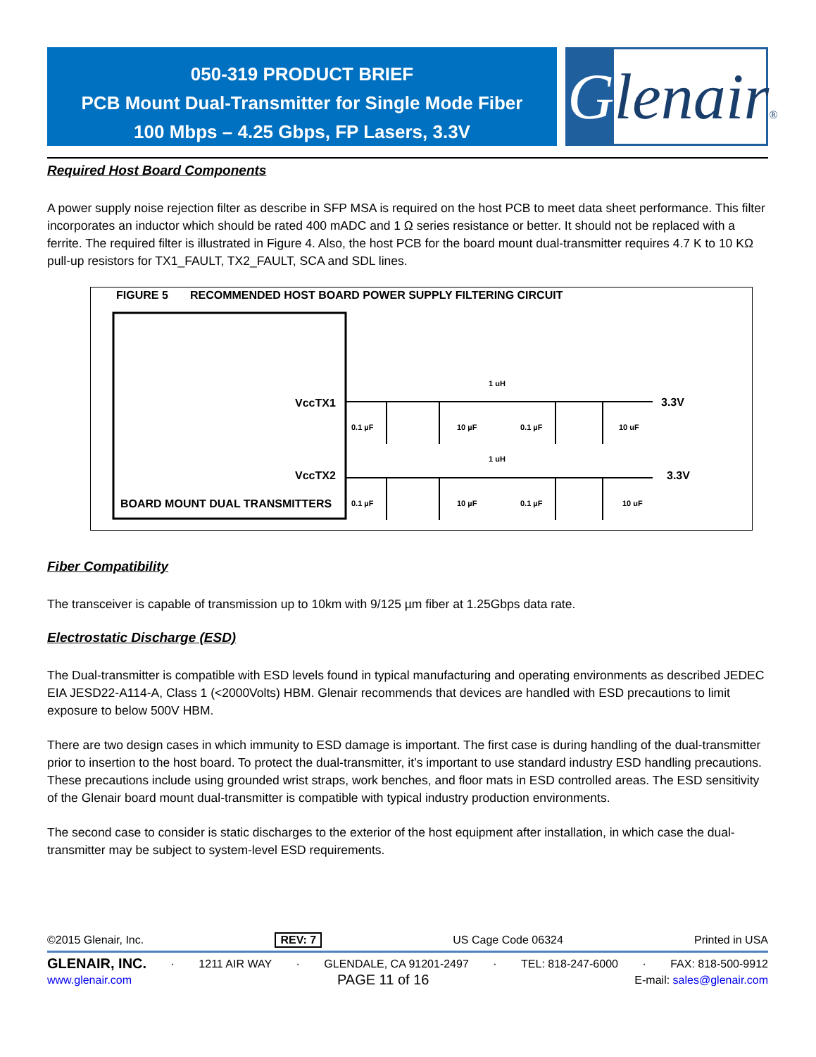050-319 PRODUCT BRIEF
PCB Mount Dual-Transmitter for Single Mode Fiber
100 Mbps – 4.25 Gbps, FP Lasers, 3.3V
Glenair®
Required Host Board Components
A power supply noise rejection filter as describe in SFP MSA is required on the host PCB to meet data sheet performance. This filter incorporates an inductor which should be rated 400 mADC and 1 Ω series resistance or better. It should not be replaced with a ferrite. The required filter is illustrated in Figure 4. Also, the host PCB for the board mount dual-transmitter requires 4.7 K to 10 KΩ pull-up resistors for TX1_FAULT, TX2_FAULT, SCA and SDL lines.
FIGURE 5 RECOMMENDED HOST BOARD POWER SUPPLY FILTERING CIRCUIT
VccTX1
VccTX2
BOARD MOUNT DUAL TRANSMITTERS
1 uH
1 uH
0.1 µF
10 µF
0.1 µF
10 uF
0.1 µF
10 µF
0.1 µF
10 uF
3.3V
3.3V
Fiber Compatibility
The transceiver is capable of transmission up to 10km with 9/125 µm fiber at 1.25Gbps data rate.
Electrostatic Discharge (ESD)
The Dual-transmitter is compatible with ESD levels found in typical manufacturing and operating environments as described JEDEC EIA JESD22-A114-A, Class 1 (<2000Volts) HBM. Glenair recommends that devices are handled with ESD precautions to limit exposure to below 500V HBM.
There are two design cases in which immunity to ESD damage is important. The first case is during handling of the dual-transmitter prior to insertion to the host board. To protect the dual-transmitter, it’s important to use standard industry ESD handling precautions. These precautions include using grounded wrist straps, work benches, and floor mats in ESD controlled areas. The ESD sensitivity of the Glenair board mount dual-transmitter is compatible with typical industry production environments.
The second case to consider is static discharges to the exterior of the host equipment after installation, in which case the dual-transmitter may be subject to system-level ESD requirements.
©2015 Glenair, Inc. REV: 7 US Cage Code 06324 Printed in USA
GLENAIR, INC. · 1211 AIR WAY · GLENDALE, CA 91201-2497 · TEL: 818-247-6000 · FAX: 818-500-9912
www.glenair.com PAGE 11 of 16 E-mail: sales@glenair.com